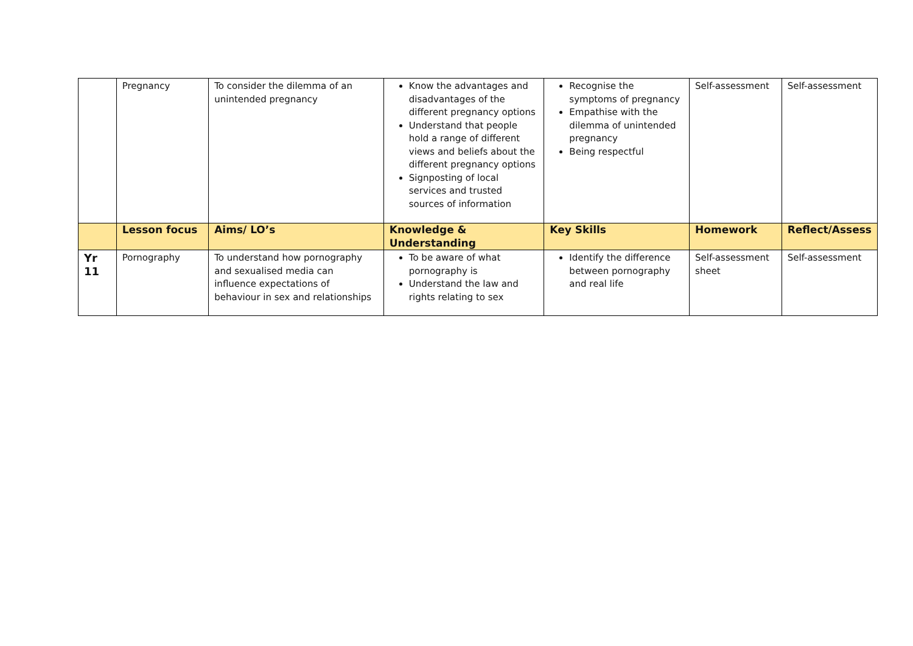| | Pregnancy | To consider the dilemma of an unintended pregnancy | Know the advantages and disadvantages of the different pregnancy options Understand that people hold a range of different views and beliefs about the different pregnancy options Signposting of local services and trusted sources of information | Recognise the symptoms of pregnancy Empathise with the dilemma of unintended pregnancy Being respectful | Self-assessment | Self-assessment |
| | Lesson focus | Aims/ LO’s | Knowledge & Understanding | Key Skills | Homework | Reflect/Assess |
| Yr 11 | Pornography | To understand how pornography and sexualised media can influence expectations of behaviour in sex and relationships | To be aware of what pornography is Understand the law and rights relating to sex | Identify the difference between pornography and real life | Self-assessment sheet | Self-assessment |